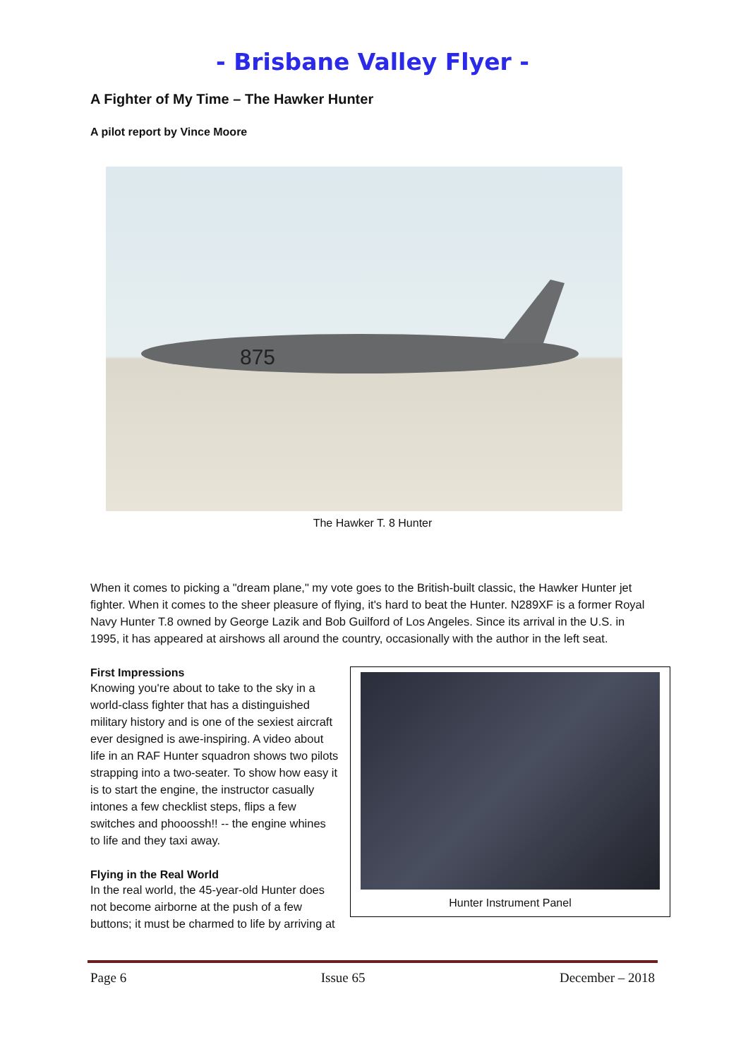- Brisbane Valley Flyer -
A Fighter of My Time – The Hawker Hunter
A pilot report by Vince Moore
875
The Hawker T. 8 Hunter
When it comes to picking a "dream plane," my vote goes to the British-built classic, the Hawker Hunter jet fighter. When it comes to the sheer pleasure of flying, it's hard to beat the Hunter. N289XF is a former Royal Navy Hunter T.8 owned by George Lazik and Bob Guilford of Los Angeles. Since its arrival in the U.S. in 1995, it has appeared at airshows all around the country, occasionally with the author in the left seat.
Hunter Instrument Panel
First Impressions
Knowing you're about to take to the sky in a world-class fighter that has a distinguished military history and is one of the sexiest aircraft ever designed is awe-inspiring. A video about life in an RAF Hunter squadron shows two pilots strapping into a two-seater. To show how easy it is to start the engine, the instructor casually intones a few checklist steps, flips a few switches and phooossh!! -- the engine whines to life and they taxi away.
Flying in the Real World
In the real world, the 45-year-old Hunter does not become airborne at the push of a few buttons; it must be charmed to life by arriving at
Page 6 Issue 65 December – 2018